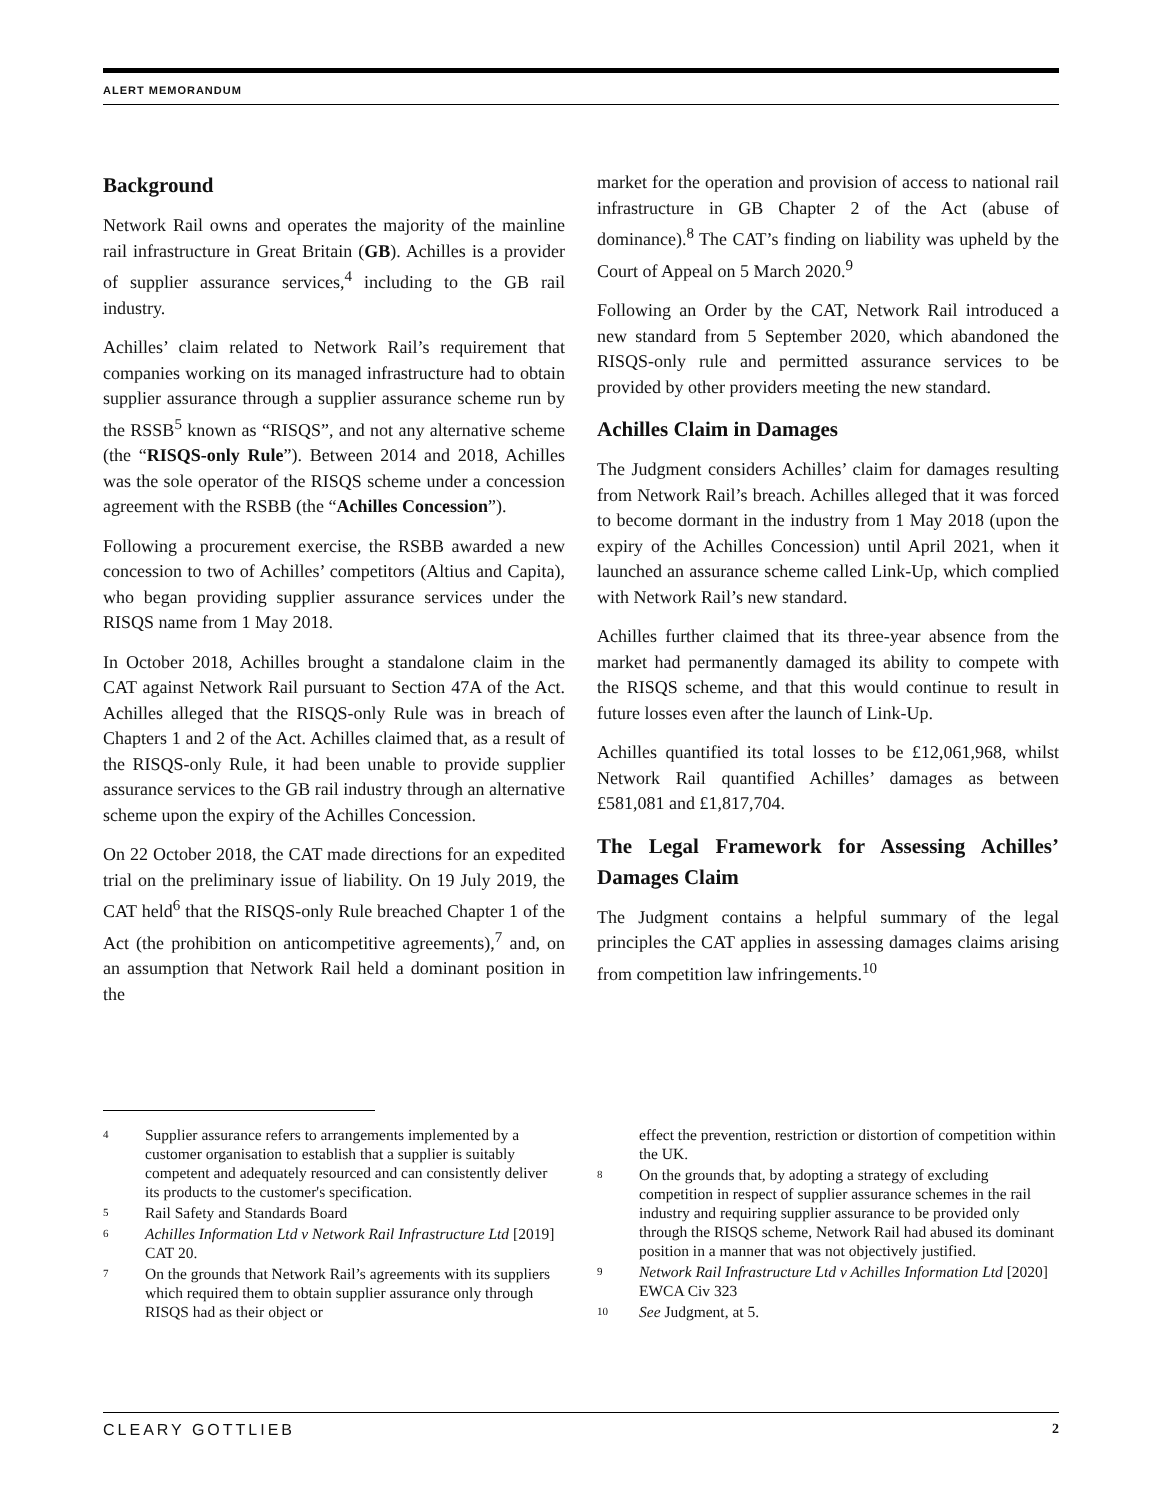ALERT MEMORANDUM
Background
Network Rail owns and operates the majority of the mainline rail infrastructure in Great Britain (GB). Achilles is a provider of supplier assurance services,<sup>4</sup> including to the GB rail industry.
Achilles’ claim related to Network Rail’s requirement that companies working on its managed infrastructure had to obtain supplier assurance through a supplier assurance scheme run by the RSSB<sup>5</sup> known as “RISQS”, and not any alternative scheme (the “RISQS-only Rule”). Between 2014 and 2018, Achilles was the sole operator of the RISQS scheme under a concession agreement with the RSBB (the “Achilles Concession”).
Following a procurement exercise, the RSBB awarded a new concession to two of Achilles’ competitors (Altius and Capita), who began providing supplier assurance services under the RISQS name from 1 May 2018.
In October 2018, Achilles brought a standalone claim in the CAT against Network Rail pursuant to Section 47A of the Act. Achilles alleged that the RISQS-only Rule was in breach of Chapters 1 and 2 of the Act. Achilles claimed that, as a result of the RISQS-only Rule, it had been unable to provide supplier assurance services to the GB rail industry through an alternative scheme upon the expiry of the Achilles Concession.
On 22 October 2018, the CAT made directions for an expedited trial on the preliminary issue of liability. On 19 July 2019, the CAT held<sup>6</sup> that the RISQS-only Rule breached Chapter 1 of the Act (the prohibition on anticompetitive agreements),<sup>7</sup> and, on an assumption that Network Rail held a dominant position in the
market for the operation and provision of access to national rail infrastructure in GB Chapter 2 of the Act (abuse of dominance).<sup>8</sup> The CAT’s finding on liability was upheld by the Court of Appeal on 5 March 2020.<sup>9</sup>
Following an Order by the CAT, Network Rail introduced a new standard from 5 September 2020, which abandoned the RISQS-only rule and permitted assurance services to be provided by other providers meeting the new standard.
Achilles Claim in Damages
The Judgment considers Achilles’ claim for damages resulting from Network Rail’s breach. Achilles alleged that it was forced to become dormant in the industry from 1 May 2018 (upon the expiry of the Achilles Concession) until April 2021, when it launched an assurance scheme called Link-Up, which complied with Network Rail’s new standard.
Achilles further claimed that its three-year absence from the market had permanently damaged its ability to compete with the RISQS scheme, and that this would continue to result in future losses even after the launch of Link-Up.
Achilles quantified its total losses to be £12,061,968, whilst Network Rail quantified Achilles’ damages as between £581,081 and £1,817,704.
The Legal Framework for Assessing Achilles’ Damages Claim
The Judgment contains a helpful summary of the legal principles the CAT applies in assessing damages claims arising from competition law infringements.<sup>10</sup>
4 Supplier assurance refers to arrangements implemented by a customer organisation to establish that a supplier is suitably competent and adequately resourced and can consistently deliver its products to the customer's specification.
5 Rail Safety and Standards Board
6 Achilles Information Ltd v Network Rail Infrastructure Ltd [2019] CAT 20.
7 On the grounds that Network Rail’s agreements with its suppliers which required them to obtain supplier assurance only through RISQS had as their object or
effect the prevention, restriction or distortion of competition within the UK.
8 On the grounds that, by adopting a strategy of excluding competition in respect of supplier assurance schemes in the rail industry and requiring supplier assurance to be provided only through the RISQS scheme, Network Rail had abused its dominant position in a manner that was not objectively justified.
9 Network Rail Infrastructure Ltd v Achilles Information Ltd [2020] EWCA Civ 323
10 See Judgment, at 5.
CLEARY GOTTLIEB 2